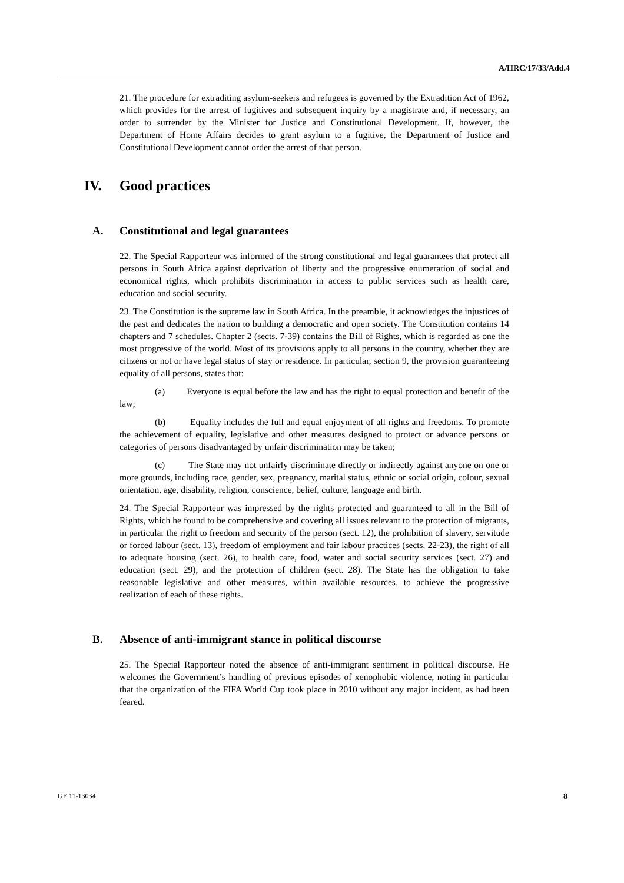A/HRC/17/33/Add.4
21. The procedure for extraditing asylum-seekers and refugees is governed by the Extradition Act of 1962, which provides for the arrest of fugitives and subsequent inquiry by a magistrate and, if necessary, an order to surrender by the Minister for Justice and Constitutional Development. If, however, the Department of Home Affairs decides to grant asylum to a fugitive, the Department of Justice and Constitutional Development cannot order the arrest of that person.
IV. Good practices
A. Constitutional and legal guarantees
22. The Special Rapporteur was informed of the strong constitutional and legal guarantees that protect all persons in South Africa against deprivation of liberty and the progressive enumeration of social and economical rights, which prohibits discrimination in access to public services such as health care, education and social security.
23. The Constitution is the supreme law in South Africa. In the preamble, it acknowledges the injustices of the past and dedicates the nation to building a democratic and open society. The Constitution contains 14 chapters and 7 schedules. Chapter 2 (sects. 7-39) contains the Bill of Rights, which is regarded as one the most progressive of the world. Most of its provisions apply to all persons in the country, whether they are citizens or not or have legal status of stay or residence. In particular, section 9, the provision guaranteeing equality of all persons, states that:
(a) Everyone is equal before the law and has the right to equal protection and benefit of the law;
(b) Equality includes the full and equal enjoyment of all rights and freedoms. To promote the achievement of equality, legislative and other measures designed to protect or advance persons or categories of persons disadvantaged by unfair discrimination may be taken;
(c) The State may not unfairly discriminate directly or indirectly against anyone on one or more grounds, including race, gender, sex, pregnancy, marital status, ethnic or social origin, colour, sexual orientation, age, disability, religion, conscience, belief, culture, language and birth.
24. The Special Rapporteur was impressed by the rights protected and guaranteed to all in the Bill of Rights, which he found to be comprehensive and covering all issues relevant to the protection of migrants, in particular the right to freedom and security of the person (sect. 12), the prohibition of slavery, servitude or forced labour (sect. 13), freedom of employment and fair labour practices (sects. 22-23), the right of all to adequate housing (sect. 26), to health care, food, water and social security services (sect. 27) and education (sect. 29), and the protection of children (sect. 28). The State has the obligation to take reasonable legislative and other measures, within available resources, to achieve the progressive realization of each of these rights.
B. Absence of anti-immigrant stance in political discourse
25. The Special Rapporteur noted the absence of anti-immigrant sentiment in political discourse. He welcomes the Government’s handling of previous episodes of xenophobic violence, noting in particular that the organization of the FIFA World Cup took place in 2010 without any major incident, as had been feared.
GE.11-13034 8